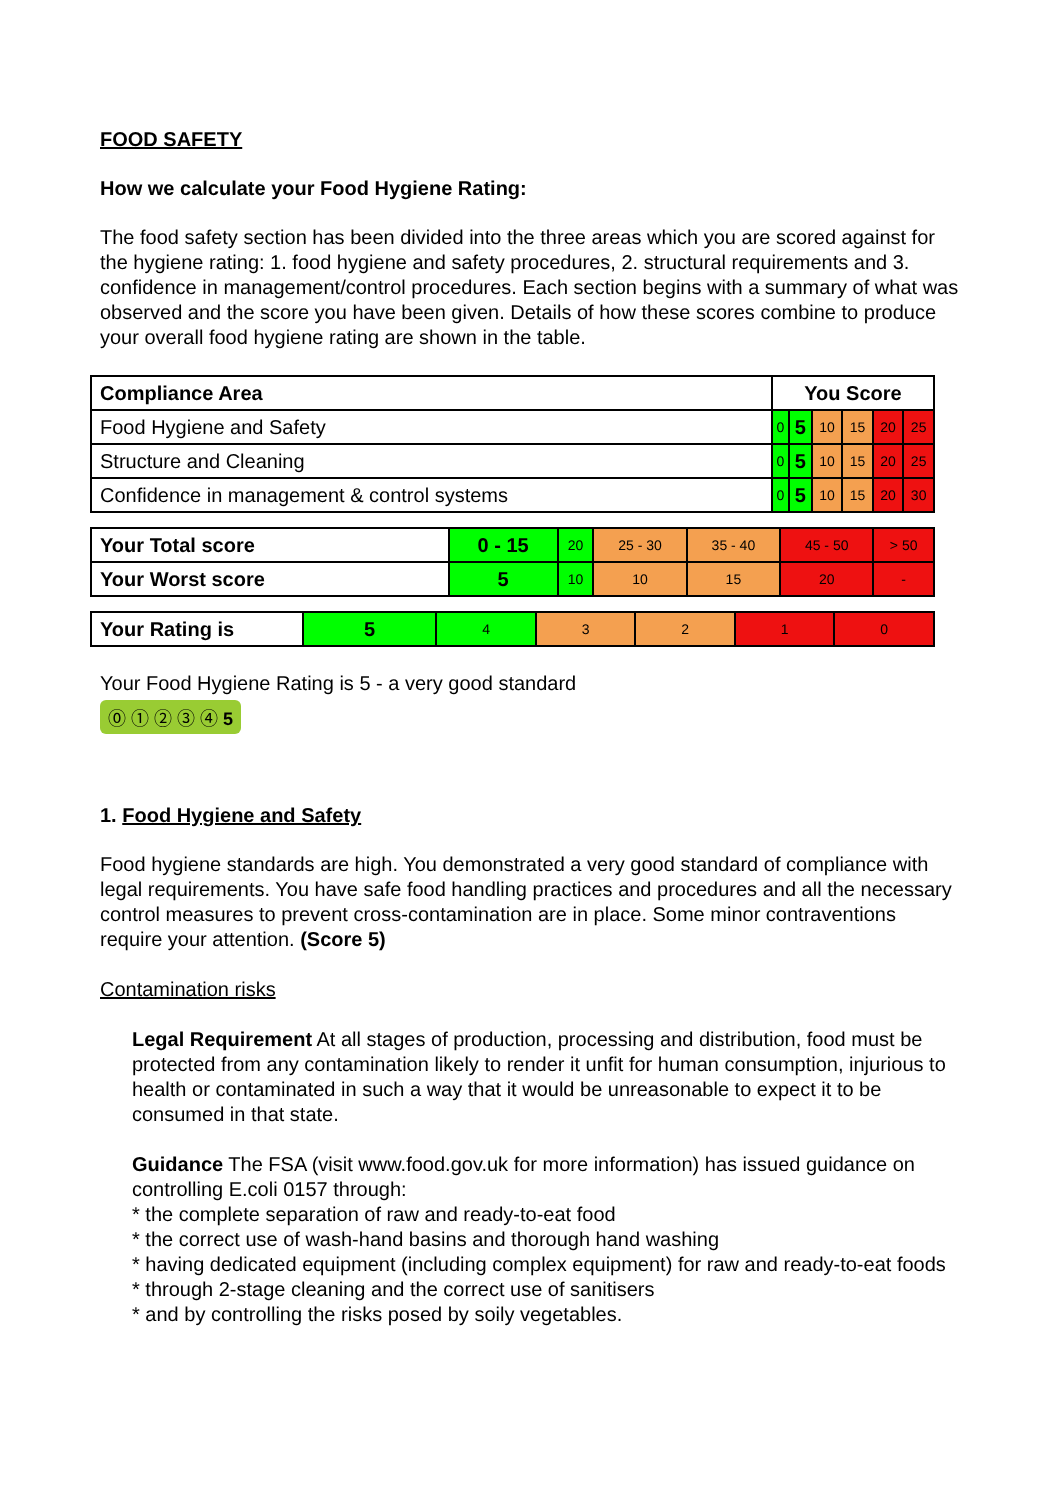FOOD SAFETY
How we calculate your Food Hygiene Rating:
The food safety section has been divided into the three areas which you are scored against for the hygiene rating: 1. food hygiene and safety procedures, 2. structural requirements and 3. confidence in management/control procedures. Each section begins with a summary of what was observed and the score you have been given. Details of how these scores combine to produce your overall food hygiene rating are shown in the table.
| Compliance Area | You Score | | | | | |
| --- | --- | --- | --- | --- | --- | --- |
| Food Hygiene and Safety | 0 | 5 | 10 | 15 | 20 | 25 |
| Structure and Cleaning | 0 | 5 | 10 | 15 | 20 | 25 |
| Confidence in management & control systems | 0 | 5 | 10 | 15 | 20 | 30 |
| Your Total score | 0 - 15 | 20 | 25 - 30 | 35 - 40 | 45 - 50 | > 50 |
| Your Worst score | 5 | 10 | 10 | 15 | 20 | - |
| Your Rating is | 5 | 4 | 3 | 2 | 1 | 0 |
Your Food Hygiene Rating is 5 - a very good standard
⓪ ① ② ③ ④ 5
1. Food Hygiene and Safety
Food hygiene standards are high. You demonstrated a very good standard of compliance with legal requirements. You have safe food handling practices and procedures and all the necessary control measures to prevent cross-contamination are in place. Some minor contraventions require your attention. (Score 5)
Contamination risks
Legal Requirement At all stages of production, processing and distribution, food must be protected from any contamination likely to render it unfit for human consumption, injurious to health or contaminated in such a way that it would be unreasonable to expect it to be consumed in that state.
Guidance The FSA (visit www.food.gov.uk for more information) has issued guidance on controlling E.coli 0157 through:
* the complete separation of raw and ready-to-eat food
* the correct use of wash-hand basins and thorough hand washing
* having dedicated equipment (including complex equipment) for raw and ready-to-eat foods
* through 2-stage cleaning and the correct use of sanitisers
* and by controlling the risks posed by soily vegetables.